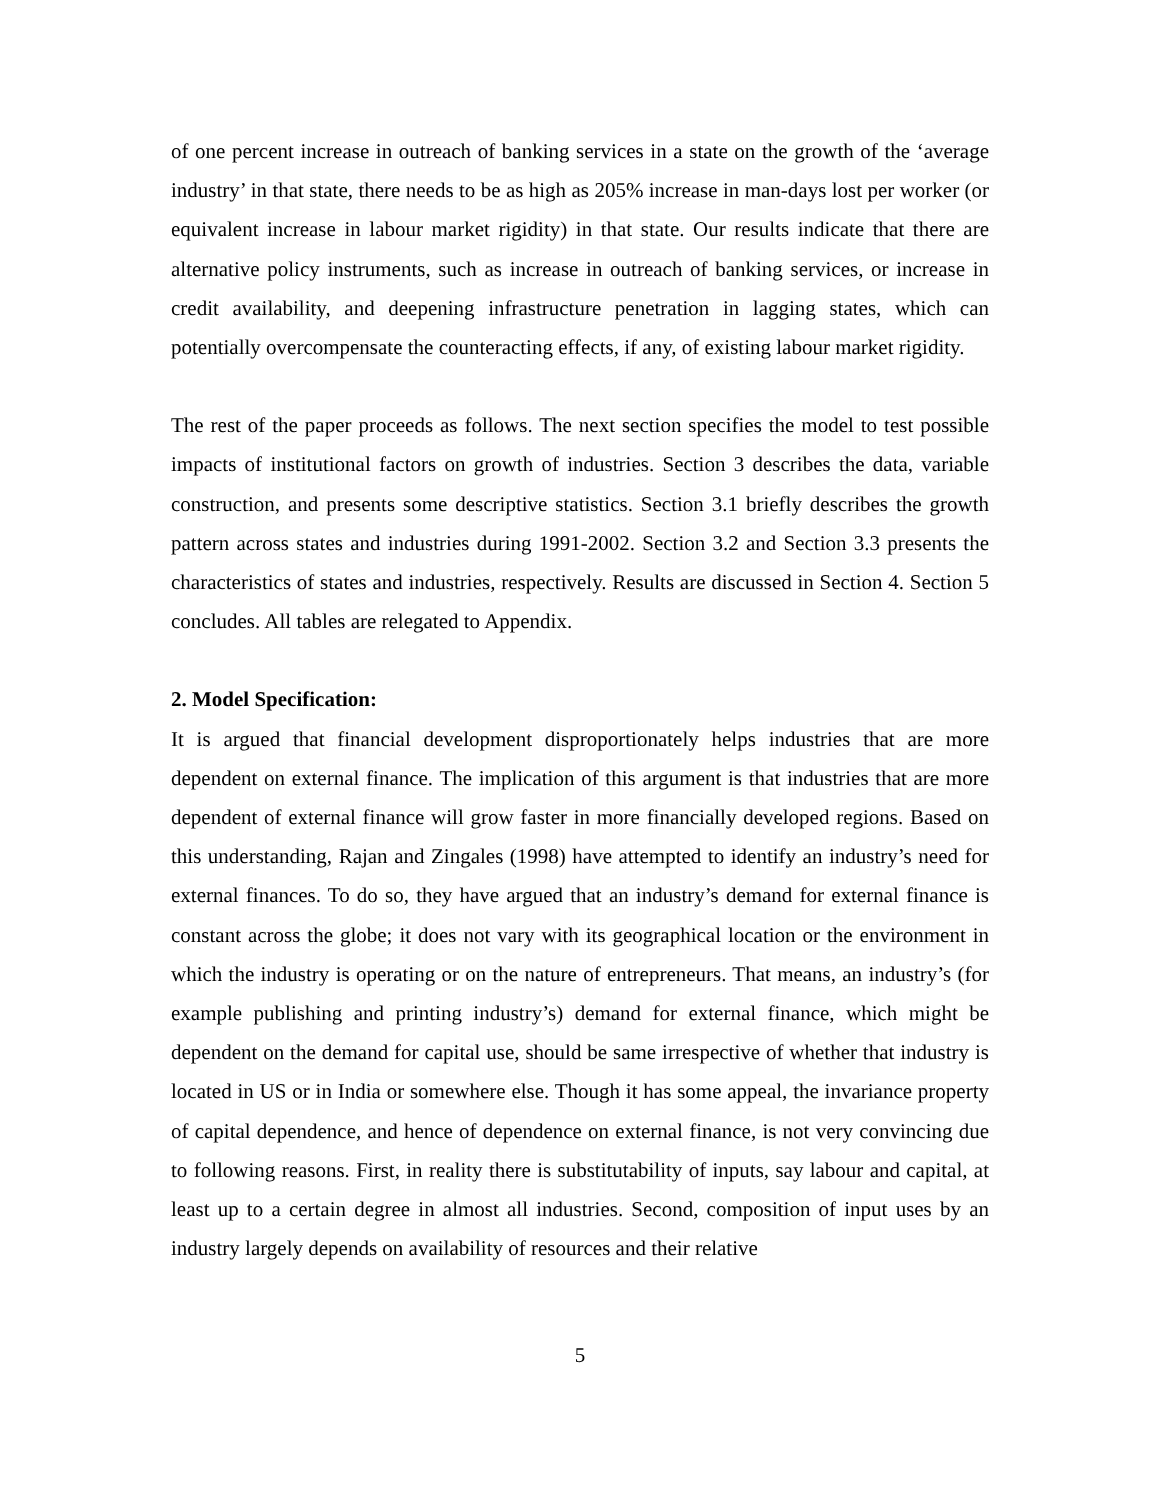of one percent increase in outreach of banking services in a state on the growth of the ‘average industry’ in that state, there needs to be as high as 205% increase in man-days lost per worker (or equivalent increase in labour market rigidity) in that state. Our results indicate that there are alternative policy instruments, such as increase in outreach of banking services, or increase in credit availability, and deepening infrastructure penetration in lagging states, which can potentially overcompensate the counteracting effects, if any, of existing labour market rigidity.
The rest of the paper proceeds as follows. The next section specifies the model to test possible impacts of institutional factors on growth of industries. Section 3 describes the data, variable construction, and presents some descriptive statistics. Section 3.1 briefly describes the growth pattern across states and industries during 1991-2002. Section 3.2 and Section 3.3 presents the characteristics of states and industries, respectively. Results are discussed in Section 4. Section 5 concludes. All tables are relegated to Appendix.
2. Model Specification:
It is argued that financial development disproportionately helps industries that are more dependent on external finance. The implication of this argument is that industries that are more dependent of external finance will grow faster in more financially developed regions. Based on this understanding, Rajan and Zingales (1998) have attempted to identify an industry’s need for external finances. To do so, they have argued that an industry’s demand for external finance is constant across the globe; it does not vary with its geographical location or the environment in which the industry is operating or on the nature of entrepreneurs. That means, an industry’s (for example publishing and printing industry’s) demand for external finance, which might be dependent on the demand for capital use, should be same irrespective of whether that industry is located in US or in India or somewhere else. Though it has some appeal, the invariance property of capital dependence, and hence of dependence on external finance, is not very convincing due to following reasons. First, in reality there is substitutability of inputs, say labour and capital, at least up to a certain degree in almost all industries. Second, composition of input uses by an industry largely depends on availability of resources and their relative
5